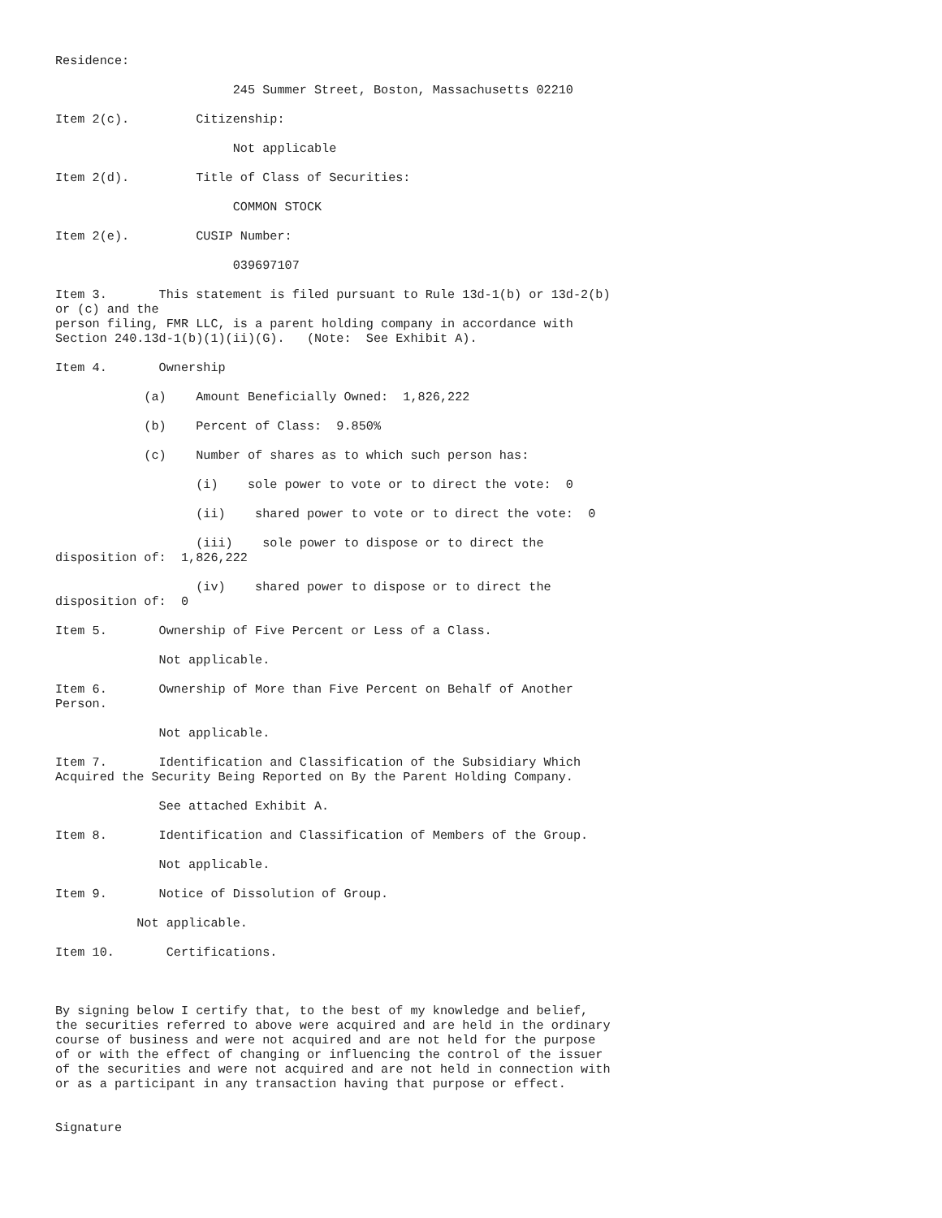Residence:

                        245 Summer Street, Boston, Massachusetts 02210

Item 2(c).         Citizenship:

                        Not applicable

Item 2(d).         Title of Class of Securities:

                        COMMON STOCK

Item 2(e).         CUSIP Number:

                        039697107

Item 3.       This statement is filed pursuant to Rule 13d-1(b) or 13d-2(b)
or (c) and the
person filing, FMR LLC, is a parent holding company in accordance with
Section 240.13d-1(b)(1)(ii)(G).   (Note:  See Exhibit A).

Item 4.       Ownership

            (a)    Amount Beneficially Owned:  1,826,222

            (b)    Percent of Class:  9.850%

            (c)    Number of shares as to which such person has:

                   (i)    sole power to vote or to direct the vote:  0

                   (ii)    shared power to vote or to direct the vote:  0

                   (iii)    sole power to dispose or to direct the
disposition of:  1,826,222

                   (iv)    shared power to dispose or to direct the
disposition of:  0

Item 5.       Ownership of Five Percent or Less of a Class.

              Not applicable.

Item 6.       Ownership of More than Five Percent on Behalf of Another
Person.

              Not applicable.

Item 7.       Identification and Classification of the Subsidiary Which
Acquired the Security Being Reported on By the Parent Holding Company.

              See attached Exhibit A.

Item 8.       Identification and Classification of Members of the Group.

              Not applicable.

Item 9.       Notice of Dissolution of Group.

           Not applicable.

Item 10.       Certifications.



By signing below I certify that, to the best of my knowledge and belief,
the securities referred to above were acquired and are held in the ordinary
course of business and were not acquired and are not held for the purpose
of or with the effect of changing or influencing the control of the issuer
of the securities and were not acquired and are not held in connection with
or as a participant in any transaction having that purpose or effect.


Signature